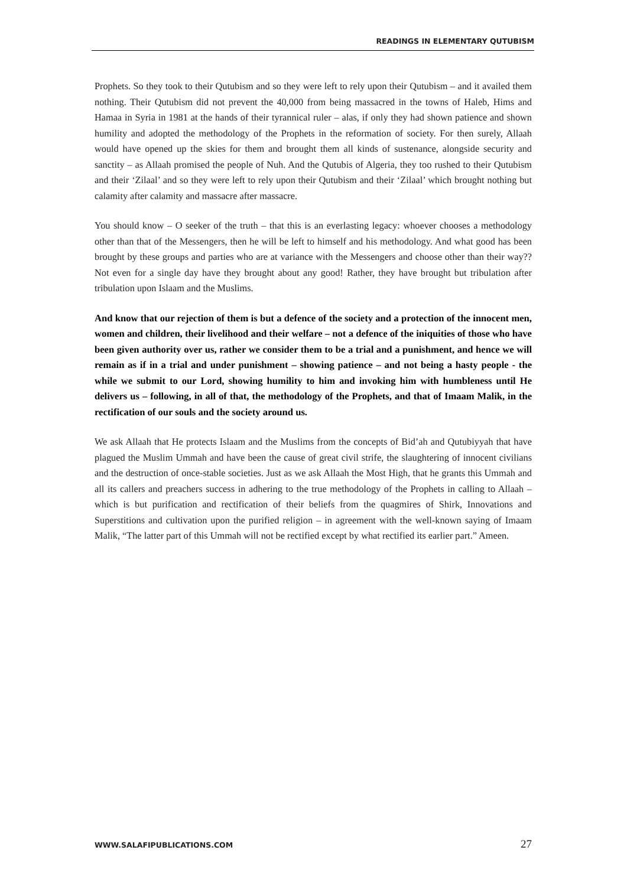READINGS IN ELEMENTARY QUTUBISM
Prophets. So they took to their Qutubism and so they were left to rely upon their Qutubism – and it availed them nothing. Their Qutubism did not prevent the 40,000 from being massacred in the towns of Haleb, Hims and Hamaa in Syria in 1981 at the hands of their tyrannical ruler – alas, if only they had shown patience and shown humility and adopted the methodology of the Prophets in the reformation of society. For then surely, Allaah would have opened up the skies for them and brought them all kinds of sustenance, alongside security and sanctity – as Allaah promised the people of Nuh. And the Qutubis of Algeria, they too rushed to their Qutubism and their ‘Zilaal’ and so they were left to rely upon their Qutubism and their ‘Zilaal’ which brought nothing but calamity after calamity and massacre after massacre.
You should know – O seeker of the truth – that this is an everlasting legacy: whoever chooses a methodology other than that of the Messengers, then he will be left to himself and his methodology. And what good has been brought by these groups and parties who are at variance with the Messengers and choose other than their way?? Not even for a single day have they brought about any good! Rather, they have brought but tribulation after tribulation upon Islaam and the Muslims.
And know that our rejection of them is but a defence of the society and a protection of the innocent men, women and children, their livelihood and their welfare – not a defence of the iniquities of those who have been given authority over us, rather we consider them to be a trial and a punishment, and hence we will remain as if in a trial and under punishment – showing patience – and not being a hasty people - the while we submit to our Lord, showing humility to him and invoking him with humbleness until He delivers us – following, in all of that, the methodology of the Prophets, and that of Imaam Malik, in the rectification of our souls and the society around us.
We ask Allaah that He protects Islaam and the Muslims from the concepts of Bid’ah and Qutubiyyah that have plagued the Muslim Ummah and have been the cause of great civil strife, the slaughtering of innocent civilians and the destruction of once-stable societies. Just as we ask Allaah the Most High, that he grants this Ummah and all its callers and preachers success in adhering to the true methodology of the Prophets in calling to Allaah – which is but purification and rectification of their beliefs from the quagmires of Shirk, Innovations and Superstitions and cultivation upon the purified religion – in agreement with the well-known saying of Imaam Malik, “The latter part of this Ummah will not be rectified except by what rectified its earlier part.” Ameen.
WWW.SALAFIPUBLICATIONS.COM 27